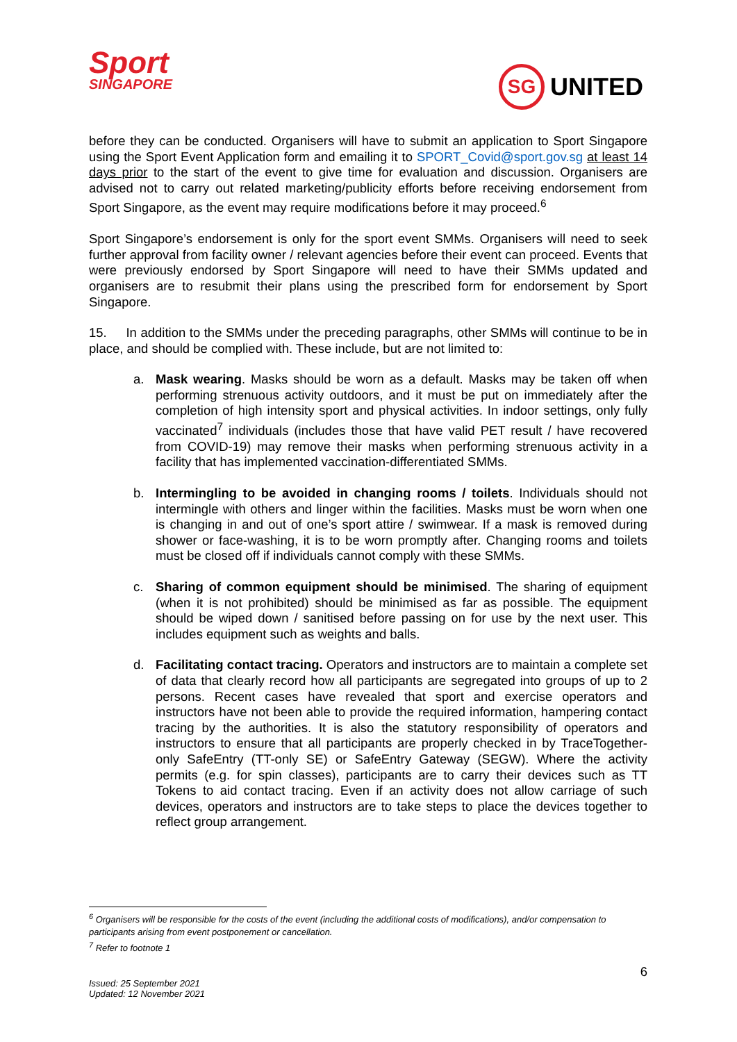Sport
SINGAPORE
SG
UNITED
before they can be conducted. Organisers will have to submit an application to Sport Singapore using the Sport Event Application form and emailing it to SPORT_Covid@sport.gov.sg at least 14 days prior to the start of the event to give time for evaluation and discussion. Organisers are advised not to carry out related marketing/publicity efforts before receiving endorsement from Sport Singapore, as the event may require modifications before it may proceed.<sup>6</sup>
Sport Singapore’s endorsement is only for the sport event SMMs. Organisers will need to seek further approval from facility owner / relevant agencies before their event can proceed. Events that were previously endorsed by Sport Singapore will need to have their SMMs updated and organisers are to resubmit their plans using the prescribed form for endorsement by Sport Singapore.
15. In addition to the SMMs under the preceding paragraphs, other SMMs will continue to be in place, and should be complied with. These include, but are not limited to:
a. Mask wearing. Masks should be worn as a default. Masks may be taken off when performing strenuous activity outdoors, and it must be put on immediately after the completion of high intensity sport and physical activities. In indoor settings, only fully vaccinated<sup>7</sup> individuals (includes those that have valid PET result / have recovered from COVID-19) may remove their masks when performing strenuous activity in a facility that has implemented vaccination-differentiated SMMs.
b. Intermingling to be avoided in changing rooms / toilets. Individuals should not intermingle with others and linger within the facilities. Masks must be worn when one is changing in and out of one’s sport attire / swimwear. If a mask is removed during shower or face-washing, it is to be worn promptly after. Changing rooms and toilets must be closed off if individuals cannot comply with these SMMs.
c. Sharing of common equipment should be minimised. The sharing of equipment (when it is not prohibited) should be minimised as far as possible. The equipment should be wiped down / sanitised before passing on for use by the next user. This includes equipment such as weights and balls.
d. Facilitating contact tracing. Operators and instructors are to maintain a complete set of data that clearly record how all participants are segregated into groups of up to 2 persons. Recent cases have revealed that sport and exercise operators and instructors have not been able to provide the required information, hampering contact tracing by the authorities. It is also the statutory responsibility of operators and instructors to ensure that all participants are properly checked in by TraceTogether-only SafeEntry (TT-only SE) or SafeEntry Gateway (SEGW). Where the activity permits (e.g. for spin classes), participants are to carry their devices such as TT Tokens to aid contact tracing. Even if an activity does not allow carriage of such devices, operators and instructors are to take steps to place the devices together to reflect group arrangement.
<sup>6</sup> Organisers will be responsible for the costs of the event (including the additional costs of modifications), and/or compensation to participants arising from event postponement or cancellation.
<sup>7</sup> Refer to footnote 1
6
Issued: 25 September 2021
Updated: 12 November 2021